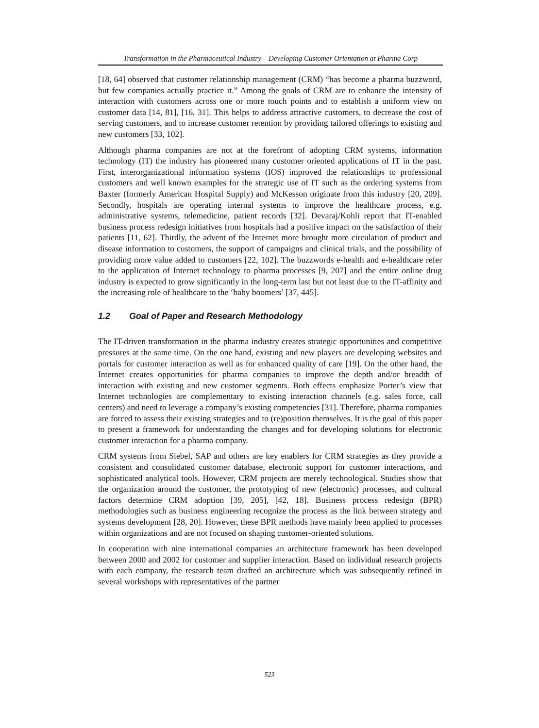Transformation in the Pharmaceutical Industry – Developing Customer Orientation at Pharma Corp
[18, 64] observed that customer relationship management (CRM) “has become a pharma buzzword, but few companies actually practice it.” Among the goals of CRM are to enhance the intensity of interaction with customers across one or more touch points and to establish a uniform view on customer data [14, 81], [16, 31]. This helps to address attractive customers, to decrease the cost of serving customers, and to increase customer retention by providing tailored offerings to existing and new customers [33, 102].
Although pharma companies are not at the forefront of adopting CRM systems, information technology (IT) the industry has pioneered many customer oriented applications of IT in the past. First, interorganizational information systems (IOS) improved the relationships to professional customers and well known examples for the strategic use of IT such as the ordering systems from Baxter (formerly American Hospital Supply) and McKesson originate from this industry [20, 209]. Secondly, hospitals are operating internal systems to improve the healthcare process, e.g. administrative systems, telemedicine, patient records [32]. Devaraj/Kohli report that IT-enabled business process redesign initiatives from hospitals had a positive impact on the satisfaction of their patients [11, 62]. Thirdly, the advent of the Internet more brought more circulation of product and disease information to customers, the support of campaigns and clinical trials, and the possibility of providing more value added to customers [22, 102]. The buzzwords e-health and e-healthcare refer to the application of Internet technology to pharma processes [9, 207] and the entire online drug industry is expected to grow significantly in the long-term last but not least due to the IT-affinity and the increasing role of healthcare to the ‘baby boomers’ [37, 445].
1.2 Goal of Paper and Research Methodology
The IT-driven transformation in the pharma industry creates strategic opportunities and competitive pressures at the same time. On the one hand, existing and new players are developing websites and portals for customer interaction as well as for enhanced quality of care [19]. On the other hand, the Internet creates opportunities for pharma companies to improve the depth and/or breadth of interaction with existing and new customer segments. Both effects emphasize Porter’s view that Internet technologies are complementary to existing interaction channels (e.g. sales force, call centers) and need to leverage a company’s existing competencies [31]. Therefore, pharma companies are forced to assess their existing strategies and to (re)position themselves. It is the goal of this paper to present a framework for understanding the changes and for developing solutions for electronic customer interaction for a pharma company.
CRM systems from Siebel, SAP and others are key enablers for CRM strategies as they provide a consistent and consolidated customer database, electronic support for customer interactions, and sophisticated analytical tools. However, CRM projects are merely technological. Studies show that the organization around the customer, the prototyping of new (electronic) processes, and cultural factors determine CRM adoption [39, 205], [42, 18]. Business process redesign (BPR) methodologies such as business engineering recognize the process as the link between strategy and systems development [28, 20]. However, these BPR methods have mainly been applied to processes within organizations and are not focused on shaping customer-oriented solutions.
In cooperation with nine international companies an architecture framework has been developed between 2000 and 2002 for customer and supplier interaction. Based on individual research projects with each company, the research team drafted an architecture which was subsequently refined in several workshops with representatives of the partner
523